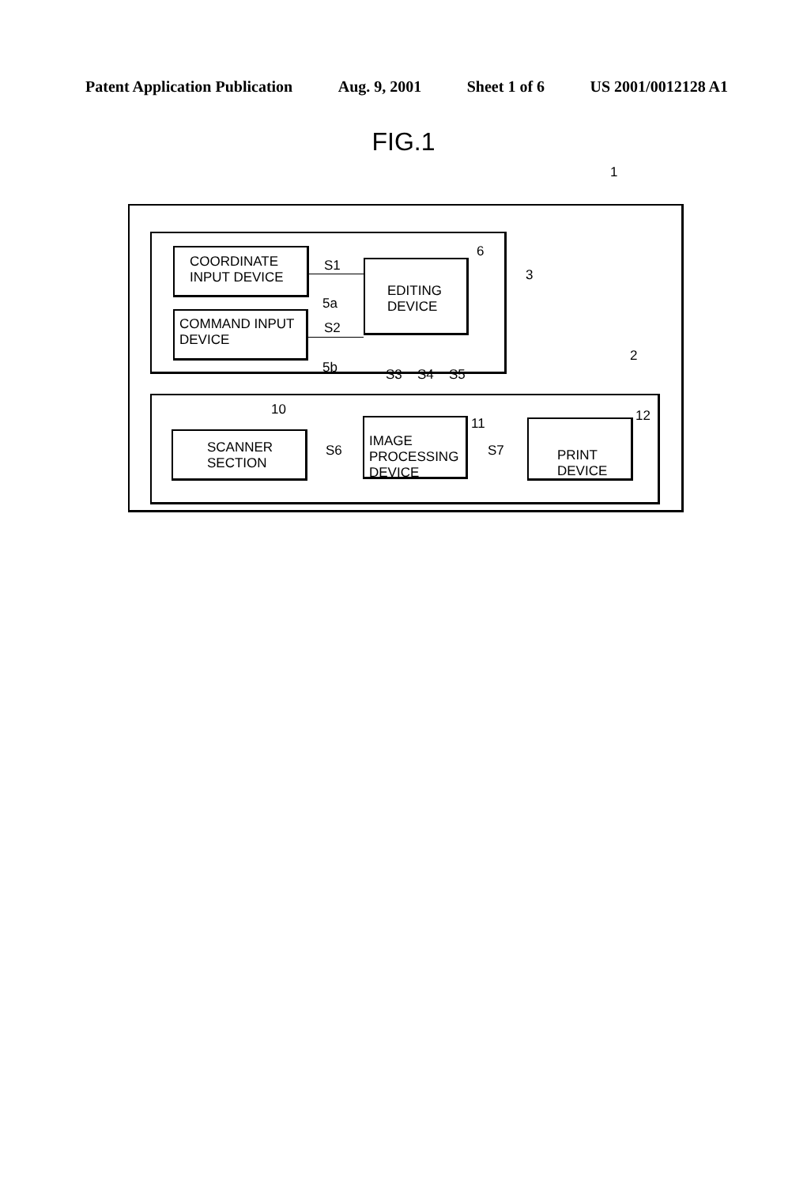Patent Application Publication Aug. 9, 2001 Sheet 1 of 6 US 2001/0012128 A1
FIG.1
1
3
COORDINATE
INPUT DEVICE
5a
COMMAND INPUT
DEVICE
5b
S1
S2
EDITING
DEVICE
6
S3 S4 S5
2
10
SCANNER
SECTION
S6
IMAGE
PROCESSING
DEVICE
11
S7
PRINT
DEVICE
12